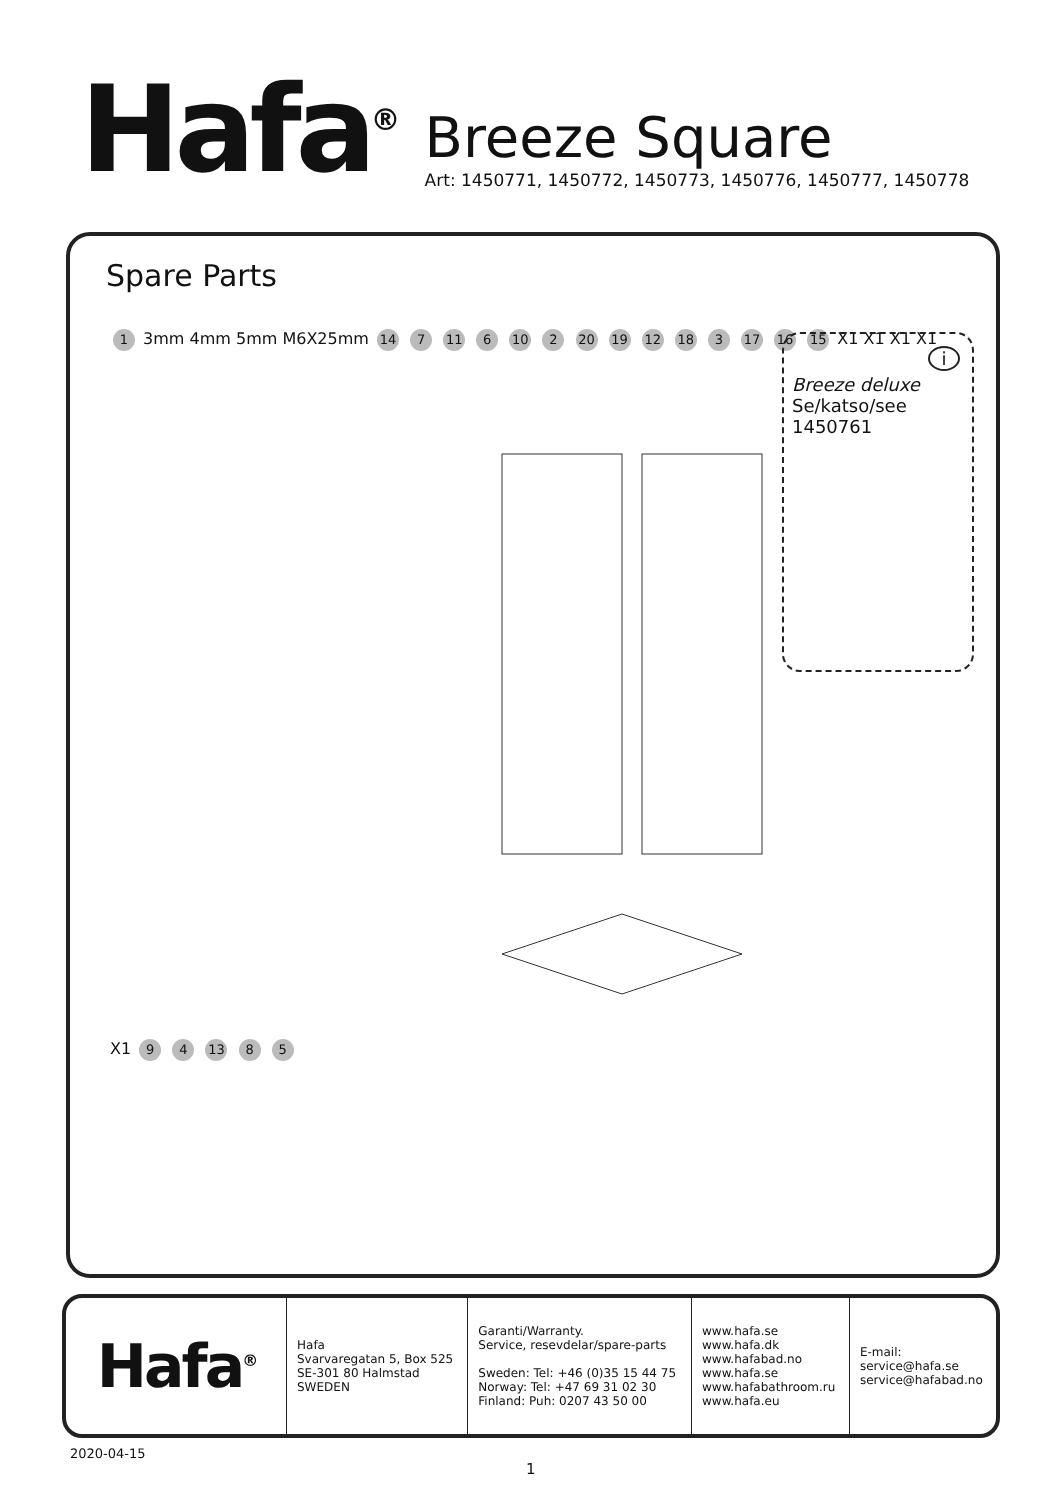Hafa<sup>®</sup>
Breeze Square
Art: 1450771, 1450772, 1450773, 1450776, 1450777, 1450778
Spare Parts
1 3mm 4mm 5mm M6X25mm 14 7 11 6 10 2 20 19 12 18 3 17 16 15 X1 X1 X1 X1 X1 9 4 13 8 5
i
Breeze deluxe
Se/katso/see
1450761
| Hafa<sup>®</sup> | Hafa Svarvaregatan 5, Box 525 SE-301 80 Halmstad SWEDEN | Garanti/Warranty. Service, resevdelar/spare-parts Sweden: Tel: +46 (0)35 15 44 75 Norway: Tel: +47 69 31 02 30 Finland: Puh: 0207 43 50 00 | www.hafa.se www.hafa.dk www.hafabad.no www.hafa.se www.hafabathroom.ru www.hafa.eu | E-mail: service@hafa.se service@hafabad.no |
2020-04-15
1